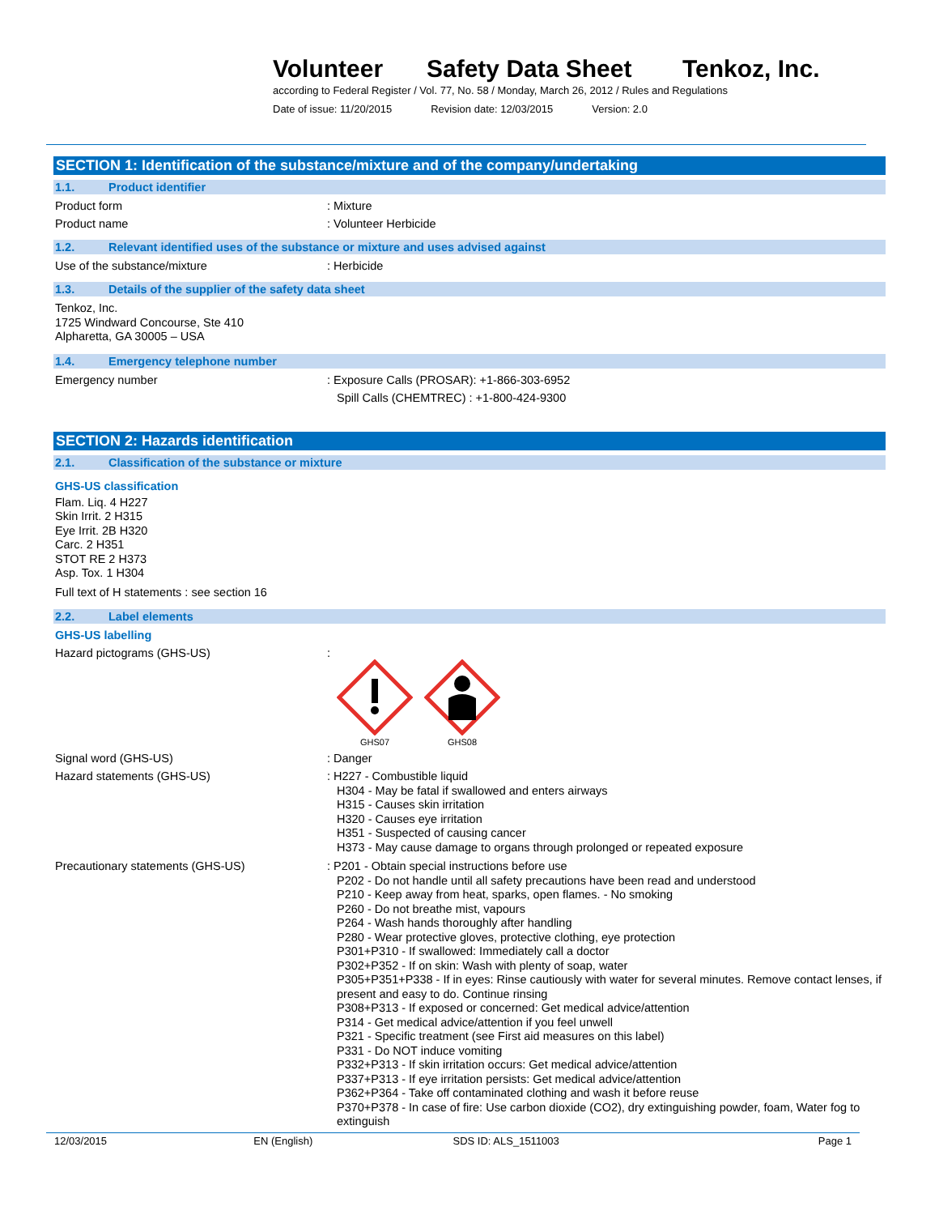Volunteer Safety Data Sheet Tenkoz, Inc.
according to Federal Register / Vol. 77, No. 58 / Monday, March 26, 2012 / Rules and Regulations
Date of issue: 11/20/2015 Revision date: 12/03/2015 Version: 2.0
SECTION 1: Identification of the substance/mixture and of the company/undertaking
1.1. Product identifier
Product form : Mixture
Product name : Volunteer Herbicide
1.2. Relevant identified uses of the substance or mixture and uses advised against
Use of the substance/mixture : Herbicide
1.3. Details of the supplier of the safety data sheet
Tenkoz, Inc.
1725 Windward Concourse, Ste 410
Alpharetta, GA 30005 – USA
1.4. Emergency telephone number
Emergency number : Exposure Calls (PROSAR): +1-866-303-6952
Spill Calls (CHEMTREC) : +1-800-424-9300
SECTION 2: Hazards identification
2.1. Classification of the substance or mixture
GHS-US classification
Flam. Liq. 4 H227
Skin Irrit. 2 H315
Eye Irrit. 2B H320
Carc. 2 H351
STOT RE 2 H373
Asp. Tox. 1 H304
Full text of H statements : see section 16
2.2. Label elements
GHS-US labelling
Hazard pictograms (GHS-US) :
GHS07 GHS08
Signal word (GHS-US) : Danger
Hazard statements (GHS-US)
: H227 - Combustible liquid
H304 - May be fatal if swallowed and enters airways
H315 - Causes skin irritation
H320 - Causes eye irritation
H351 - Suspected of causing cancer
H373 - May cause damage to organs through prolonged or repeated exposure
Precautionary statements (GHS-US)
: P201 - Obtain special instructions before use
P202 - Do not handle until all safety precautions have been read and understood
P210 - Keep away from heat, sparks, open flames. - No smoking
P260 - Do not breathe mist, vapours
P264 - Wash hands thoroughly after handling
P280 - Wear protective gloves, protective clothing, eye protection
P301+P310 - If swallowed: Immediately call a doctor
P302+P352 - If on skin: Wash with plenty of soap, water
P305+P351+P338 - If in eyes: Rinse cautiously with water for several minutes. Remove contact lenses, if present and easy to do. Continue rinsing
P308+P313 - If exposed or concerned: Get medical advice/attention
P314 - Get medical advice/attention if you feel unwell
P321 - Specific treatment (see First aid measures on this label)
P331 - Do NOT induce vomiting
P332+P313 - If skin irritation occurs: Get medical advice/attention
P337+P313 - If eye irritation persists: Get medical advice/attention
P362+P364 - Take off contaminated clothing and wash it before reuse
P370+P378 - In case of fire: Use carbon dioxide (CO2), dry extinguishing powder, foam, Water fog to extinguish
12/03/2015 EN (English) SDS ID: ALS_1511003 Page 1